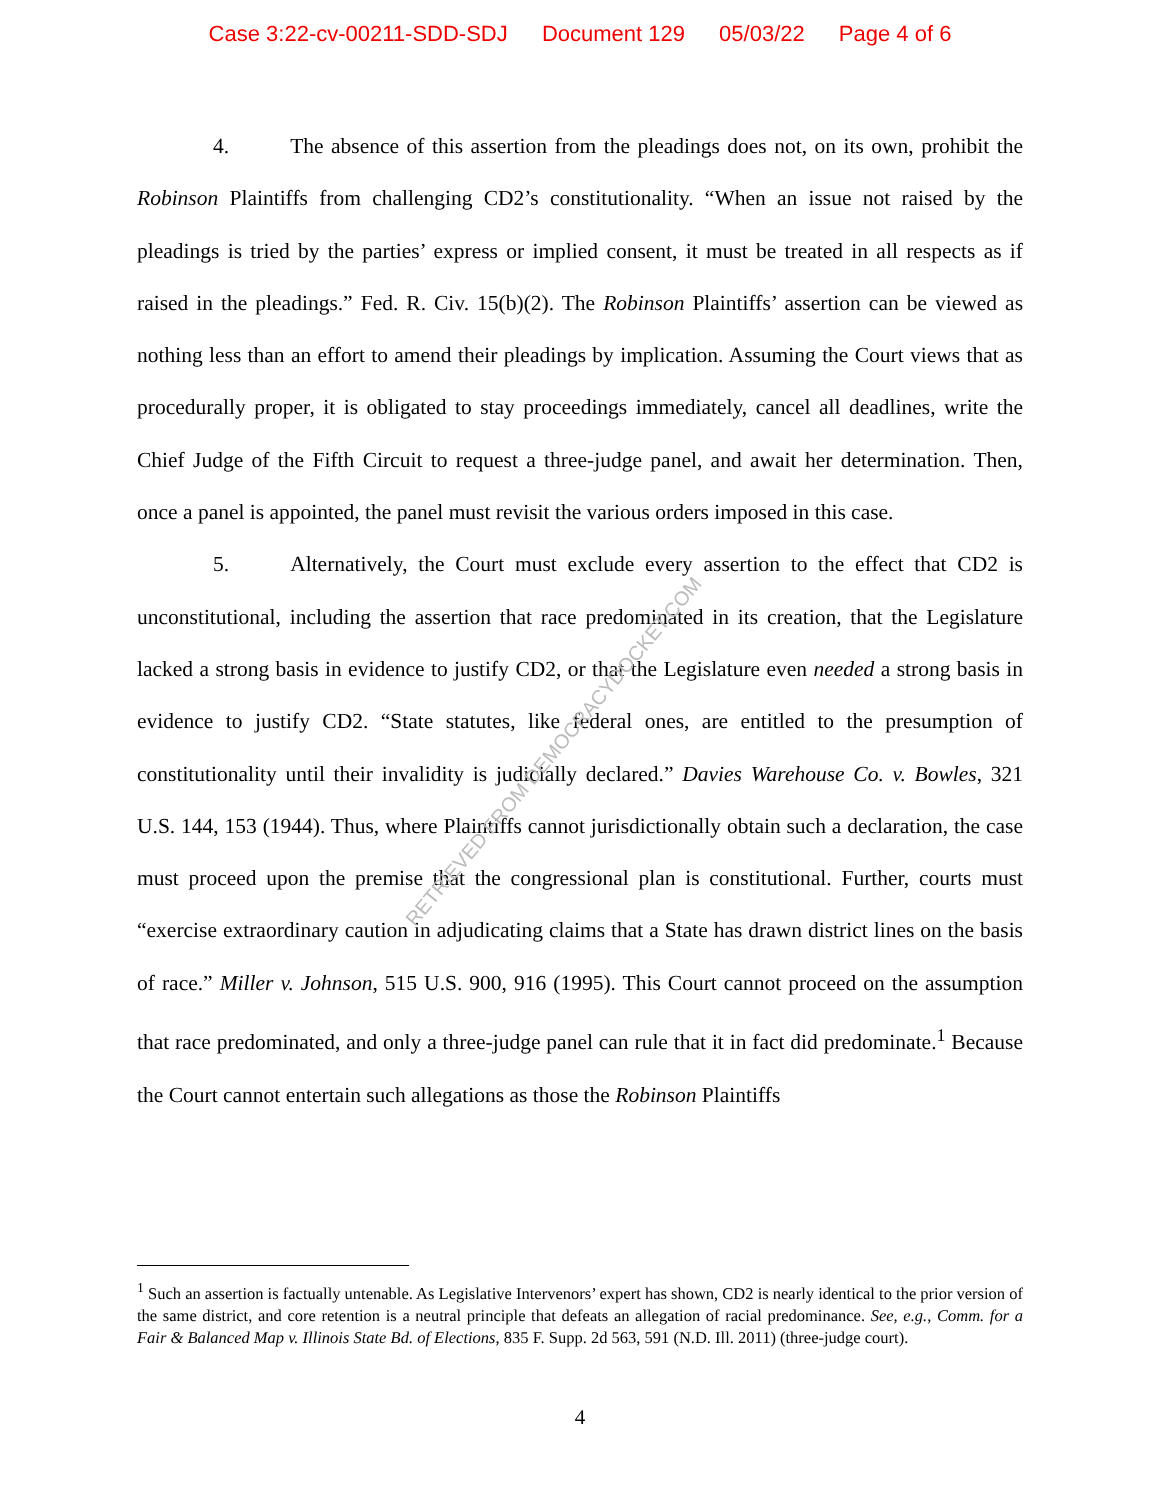Case 3:22-cv-00211-SDD-SDJ Document 129 05/03/22 Page 4 of 6
RETRIEVED FROM DEMOCRACYDOCKET.COM
4. The absence of this assertion from the pleadings does not, on its own, prohibit the Robinson Plaintiffs from challenging CD2’s constitutionality. “When an issue not raised by the pleadings is tried by the parties’ express or implied consent, it must be treated in all respects as if raised in the pleadings.” Fed. R. Civ. 15(b)(2). The Robinson Plaintiffs’ assertion can be viewed as nothing less than an effort to amend their pleadings by implication. Assuming the Court views that as procedurally proper, it is obligated to stay proceedings immediately, cancel all deadlines, write the Chief Judge of the Fifth Circuit to request a three-judge panel, and await her determination. Then, once a panel is appointed, the panel must revisit the various orders imposed in this case.
5. Alternatively, the Court must exclude every assertion to the effect that CD2 is unconstitutional, including the assertion that race predominated in its creation, that the Legislature lacked a strong basis in evidence to justify CD2, or that the Legislature even needed a strong basis in evidence to justify CD2. “State statutes, like federal ones, are entitled to the presumption of constitutionality until their invalidity is judicially declared.” Davies Warehouse Co. v. Bowles, 321 U.S. 144, 153 (1944). Thus, where Plaintiffs cannot jurisdictionally obtain such a declaration, the case must proceed upon the premise that the congressional plan is constitutional. Further, courts must “exercise extraordinary caution in adjudicating claims that a State has drawn district lines on the basis of race.” Miller v. Johnson, 515 U.S. 900, 916 (1995). This Court cannot proceed on the assumption that race predominated, and only a three-judge panel can rule that it in fact did predominate.<sup>1</sup> Because the Court cannot entertain such allegations as those the Robinson Plaintiffs
<sup>1</sup> Such an assertion is factually untenable. As Legislative Intervenors’ expert has shown, CD2 is nearly identical to the prior version of the same district, and core retention is a neutral principle that defeats an allegation of racial predominance. See, e.g., Comm. for a Fair & Balanced Map v. Illinois State Bd. of Elections, 835 F. Supp. 2d 563, 591 (N.D. Ill. 2011) (three-judge court).
4